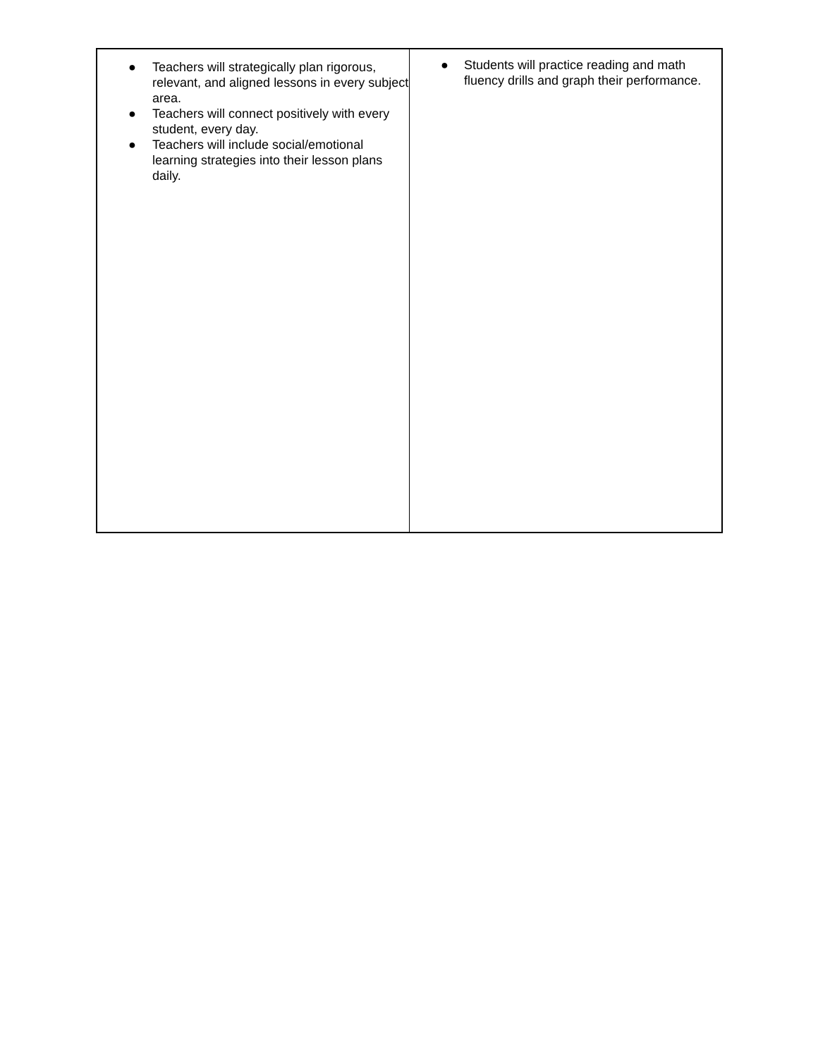| ● Teachers will strategically plan rigorous, relevant, and aligned lessons in every subject area. ● Teachers will connect positively with every student, every day. ● Teachers will include social/emotional learning strategies into their lesson plans daily. | ● Students will practice reading and math fluency drills and graph their performance. |